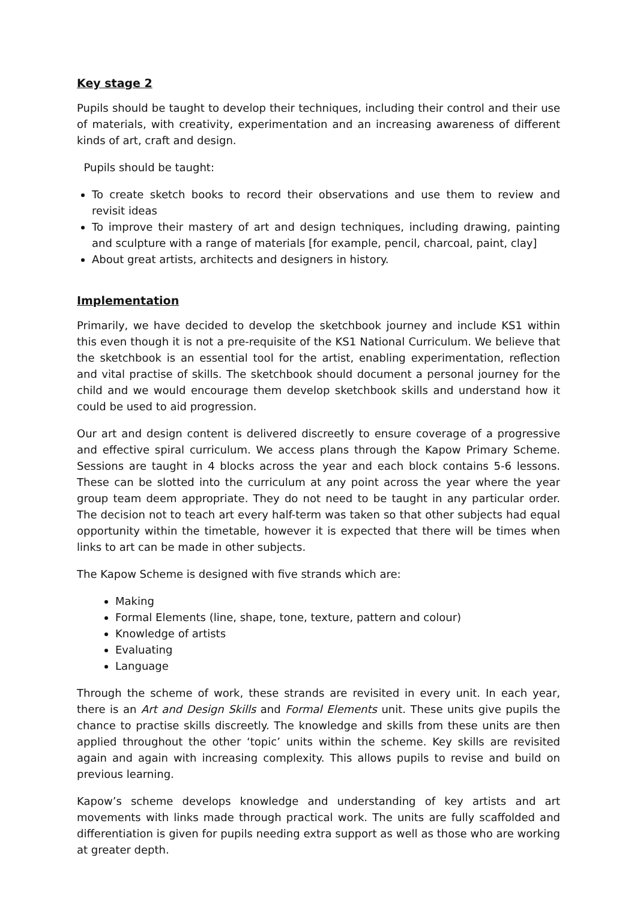Key stage 2
Pupils should be taught to develop their techniques, including their control and their use of materials, with creativity, experimentation and an increasing awareness of different kinds of art, craft and design.
Pupils should be taught:
To create sketch books to record their observations and use them to review and revisit ideas
To improve their mastery of art and design techniques, including drawing, painting and sculpture with a range of materials [for example, pencil, charcoal, paint, clay]
About great artists, architects and designers in history.
Implementation
Primarily, we have decided to develop the sketchbook journey and include KS1 within this even though it is not a pre-requisite of the KS1 National Curriculum. We believe that the sketchbook is an essential tool for the artist, enabling experimentation, reflection and vital practise of skills. The sketchbook should document a personal journey for the child and we would encourage them develop sketchbook skills and understand how it could be used to aid progression.
Our art and design content is delivered discreetly to ensure coverage of a progressive and effective spiral curriculum. We access plans through the Kapow Primary Scheme. Sessions are taught in 4 blocks across the year and each block contains 5-6 lessons. These can be slotted into the curriculum at any point across the year where the year group team deem appropriate. They do not need to be taught in any particular order. The decision not to teach art every half-term was taken so that other subjects had equal opportunity within the timetable, however it is expected that there will be times when links to art can be made in other subjects.
The Kapow Scheme is designed with five strands which are:
Making
Formal Elements (line, shape, tone, texture, pattern and colour)
Knowledge of artists
Evaluating
Language
Through the scheme of work, these strands are revisited in every unit. In each year, there is an Art and Design Skills and Formal Elements unit. These units give pupils the chance to practise skills discreetly. The knowledge and skills from these units are then applied throughout the other ‘topic’ units within the scheme. Key skills are revisited again and again with increasing complexity. This allows pupils to revise and build on previous learning.
Kapow’s scheme develops knowledge and understanding of key artists and art movements with links made through practical work. The units are fully scaffolded and differentiation is given for pupils needing extra support as well as those who are working at greater depth.